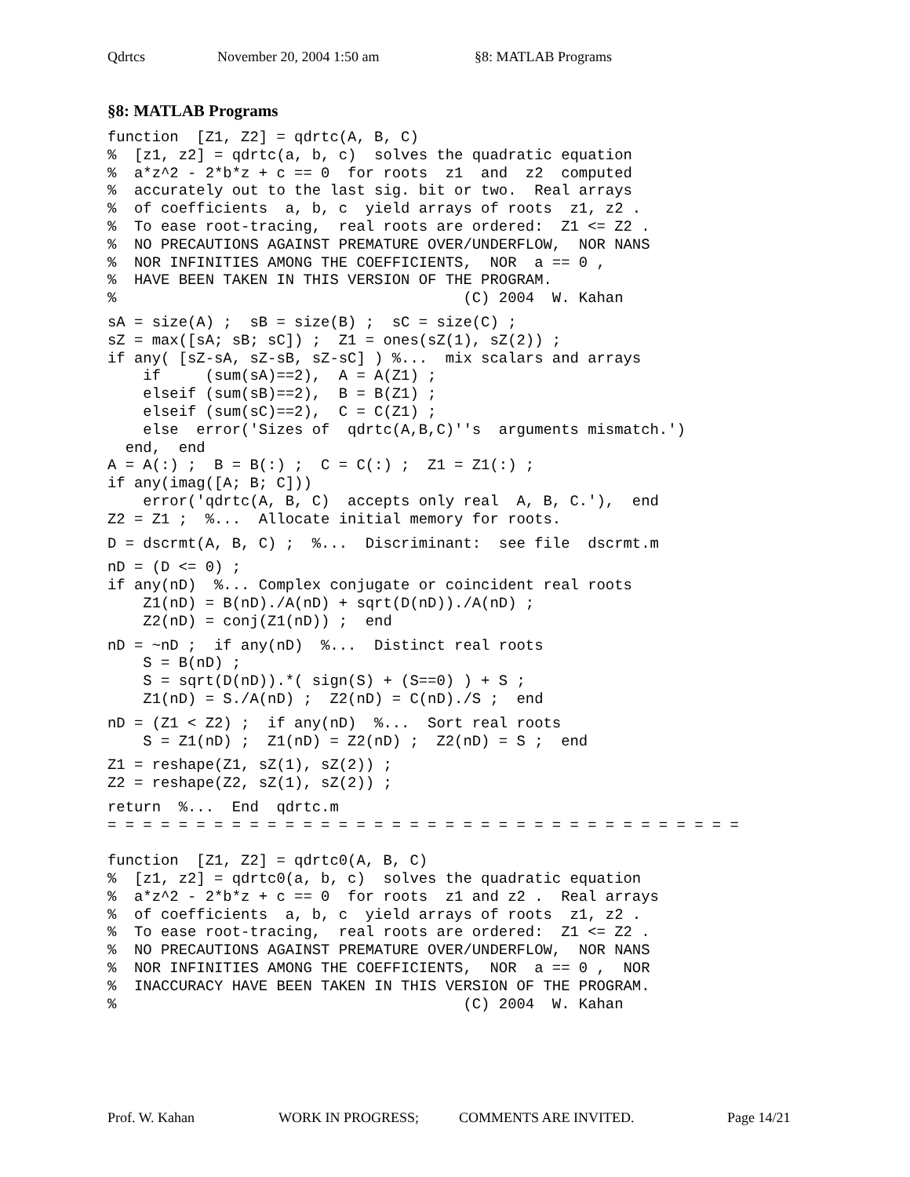Qdrtcs November 20, 2004 1:50 am §8: MATLAB Programs
§8: MATLAB Programs
function  [Z1, Z2] = qdrtc(A, B, C)
%  [z1, z2] = qdrtc(a, b, c)  solves the quadratic equation
%  a*z^2 - 2*b*z + c == 0  for roots  z1  and  z2  computed
%  accurately out to the last sig. bit or two.  Real arrays
%  of coefficients  a, b, c  yield arrays of roots  z1, z2 .
%  To ease root-tracing,  real roots are ordered:  Z1 <= Z2 .
%  NO PRECAUTIONS AGAINST PREMATURE OVER/UNDERFLOW,  NOR NANS
%  NOR INFINITIES AMONG THE COEFFICIENTS,  NOR  a == 0 ,
%  HAVE BEEN TAKEN IN THIS VERSION OF THE PROGRAM.
%                                       (C) 2004  W. Kahan
sA = size(A) ;  sB = size(B) ;  sC = size(C) ;
sZ = max([sA; sB; sC]) ;  Z1 = ones(sZ(1), sZ(2)) ;
if any( [sZ-sA, sZ-sB, sZ-sC] ) %...  mix scalars and arrays
    if     (sum(sA)==2),  A = A(Z1) ;
    elseif (sum(sB)==2),  B = B(Z1) ;
    elseif (sum(sC)==2),  C = C(Z1) ;
    else  error('Sizes of  qdrtc(A,B,C)''s  arguments mismatch.')
  end,  end
A = A(:) ;  B = B(:) ;  C = C(:) ;  Z1 = Z1(:) ;
if any(imag([A; B; C]))
    error('qdrtc(A, B, C)  accepts only real  A, B, C.'),  end
Z2 = Z1 ;  %...  Allocate initial memory for roots.
D = dscrmt(A, B, C) ;  %...  Discriminant:  see file  dscrmt.m
nD = (D <= 0) ;
if any(nD)  %... Complex conjugate or coincident real roots
    Z1(nD) = B(nD)./A(nD) + sqrt(D(nD))./A(nD) ;
    Z2(nD) = conj(Z1(nD)) ;  end
nD = ~nD ;  if any(nD)  %...  Distinct real roots
    S = B(nD) ;
    S = sqrt(D(nD)).*( sign(S) + (S==0) ) + S ;
    Z1(nD) = S./A(nD) ;  Z2(nD) = C(nD)./S ;  end
nD = (Z1 < Z2) ;  if any(nD)  %...  Sort real roots
    S = Z1(nD) ;  Z1(nD) = Z2(nD) ;  Z2(nD) = S ;  end
Z1 = reshape(Z1, sZ(1), sZ(2)) ;
Z2 = reshape(Z2, sZ(1), sZ(2)) ;
return  %...  End  qdrtc.m
= = = = = = = = = = = = = = = = = = = = = = = = = = = = = = = = = = = =

function  [Z1, Z2] = qdrtc0(A, B, C)
%  [z1, z2] = qdrtc0(a, b, c)  solves the quadratic equation
%  a*z^2 - 2*b*z + c == 0  for roots  z1 and z2 .  Real arrays
%  of coefficients  a, b, c  yield arrays of roots  z1, z2 .
%  To ease root-tracing,  real roots are ordered:  Z1 <= Z2 .
%  NO PRECAUTIONS AGAINST PREMATURE OVER/UNDERFLOW,  NOR NANS
%  NOR INFINITIES AMONG THE COEFFICIENTS,  NOR  a == 0 ,  NOR
%  INACCURACY HAVE BEEN TAKEN IN THIS VERSION OF THE PROGRAM.
%                                       (C) 2004  W. Kahan
Prof. W. Kahan WORK IN PROGRESS; COMMENTS ARE INVITED. Page 14/21